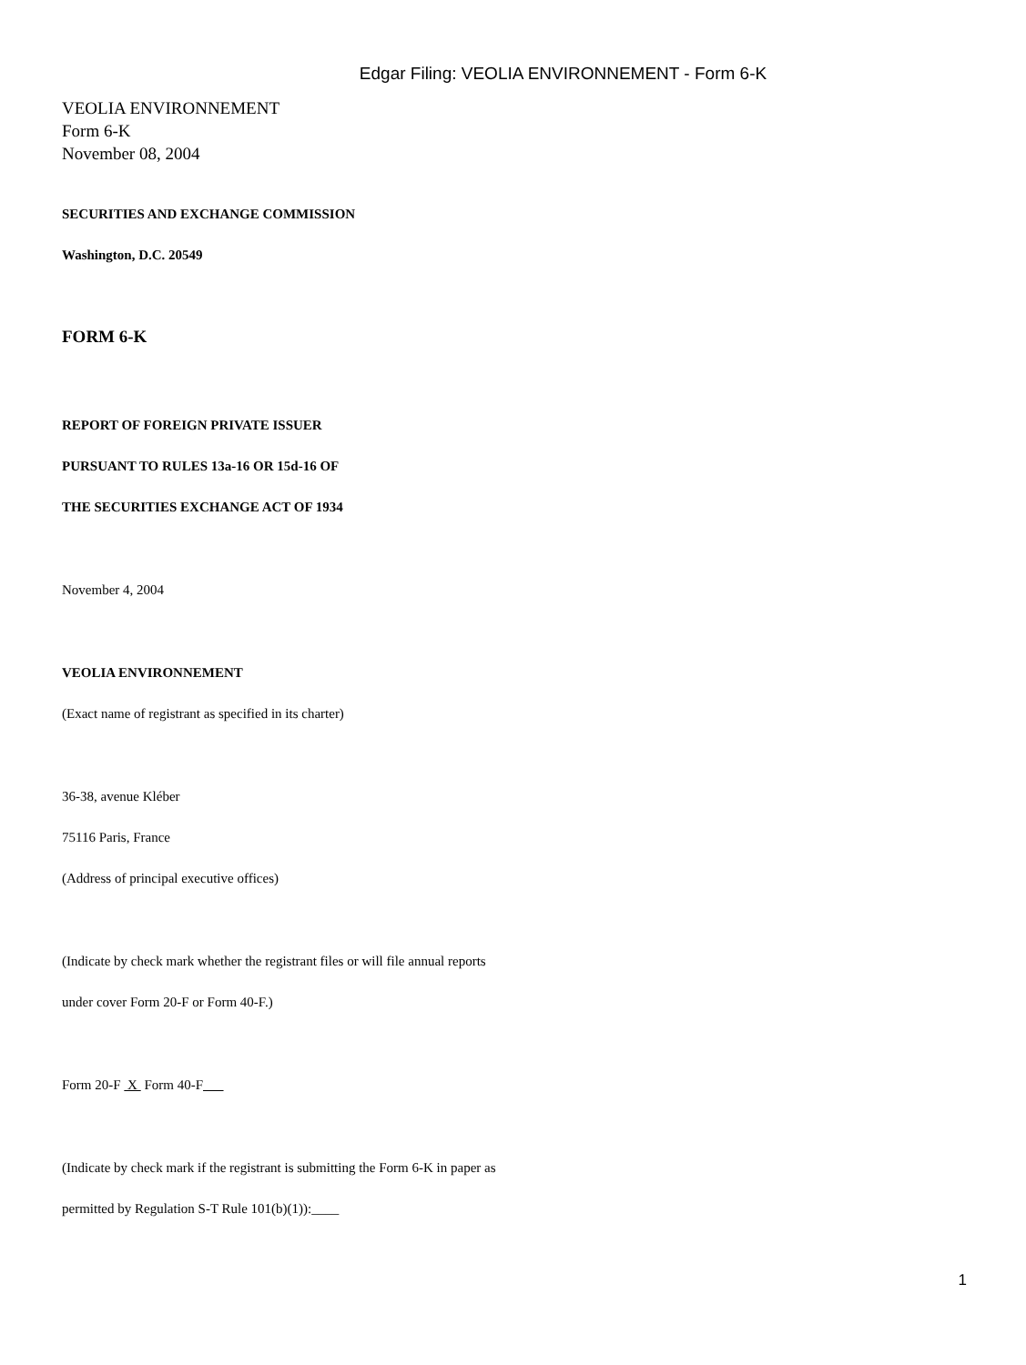Edgar Filing: VEOLIA ENVIRONNEMENT - Form 6-K
VEOLIA ENVIRONNEMENT
Form 6-K
November 08, 2004
SECURITIES AND EXCHANGE COMMISSION
Washington, D.C. 20549
FORM 6-K
REPORT OF FOREIGN PRIVATE ISSUER
PURSUANT TO RULES 13a-16 OR 15d-16 OF
THE SECURITIES EXCHANGE ACT OF 1934
November 4, 2004
VEOLIA ENVIRONNEMENT
(Exact name of registrant as specified in its charter)
36-38, avenue Kléber
75116 Paris, France
(Address of principal executive offices)
(Indicate by check mark whether the registrant files or will file annual reports
under cover Form 20-F or Form 40-F.)
Form 20-F X Form 40-F
(Indicate by check mark if the registrant is submitting the Form 6-K in paper as
permitted by Regulation S-T Rule 101(b)(1)):____
1